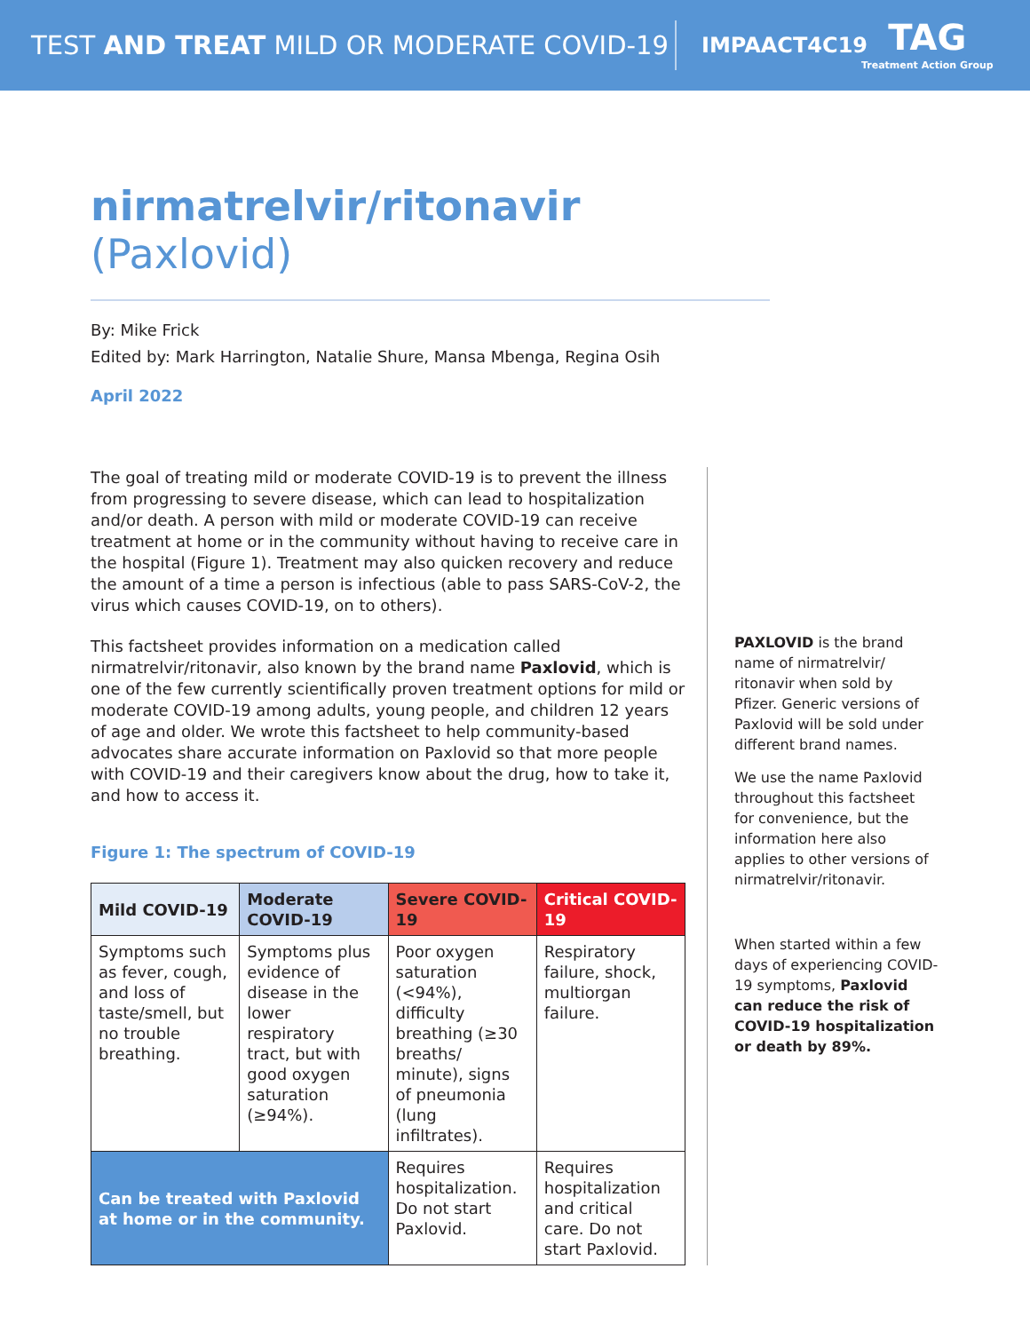TEST AND TREAT MILD OR MODERATE COVID-19
IMPAACT4C19
TAG
Treatment Action Group
nirmatrelvir/ritonavir (Paxlovid)
By: Mike Frick
Edited by: Mark Harrington, Natalie Shure, Mansa Mbenga, Regina Osih
April 2022
The goal of treating mild or moderate COVID-19 is to prevent the illness from progressing to severe disease, which can lead to hospitalization and/or death. A person with mild or moderate COVID-19 can receive treatment at home or in the community without having to receive care in the hospital (Figure 1). Treatment may also quicken recovery and reduce the amount of a time a person is infectious (able to pass SARS-CoV-2, the virus which causes COVID-19, on to others).
This factsheet provides information on a medication called nirmatrelvir/ritonavir, also known by the brand name Paxlovid, which is one of the few currently scientifically proven treatment options for mild or moderate COVID-19 among adults, young people, and children 12 years of age and older. We wrote this factsheet to help community-based advocates share accurate information on Paxlovid so that more people with COVID-19 and their caregivers know about the drug, how to take it, and how to access it.
Figure 1: The spectrum of COVID-19
| Mild COVID-19 | Moderate COVID-19 | Severe COVID-19 | Critical COVID-19 |
| --- | --- | --- | --- |
| Symptoms such as fever, cough, and loss of taste/smell, but no trouble breathing. | Symptoms plus evidence of disease in the lower respiratory tract, but with good oxygen saturation (≥94%). | Poor oxygen saturation (<94%), difficulty breathing (≥30 breaths/ minute), signs of pneumonia (lung infiltrates). | Respiratory failure, shock, multiorgan failure. |
| Can be treated with Paxlovid at home or in the community. | | Requires hospitalization. Do not start Paxlovid. | Requires hospitalization and critical care. Do not start Paxlovid. |
PAXLOVID is the brand name of nirmatrelvir/ ritonavir when sold by Pfizer. Generic versions of Paxlovid will be sold under different brand names.
We use the name Paxlovid throughout this factsheet for convenience, but the information here also applies to other versions of nirmatrelvir/ritonavir.
When started within a few days of experiencing COVID-19 symptoms, Paxlovid can reduce the risk of COVID-19 hospitalization or death by 89%.